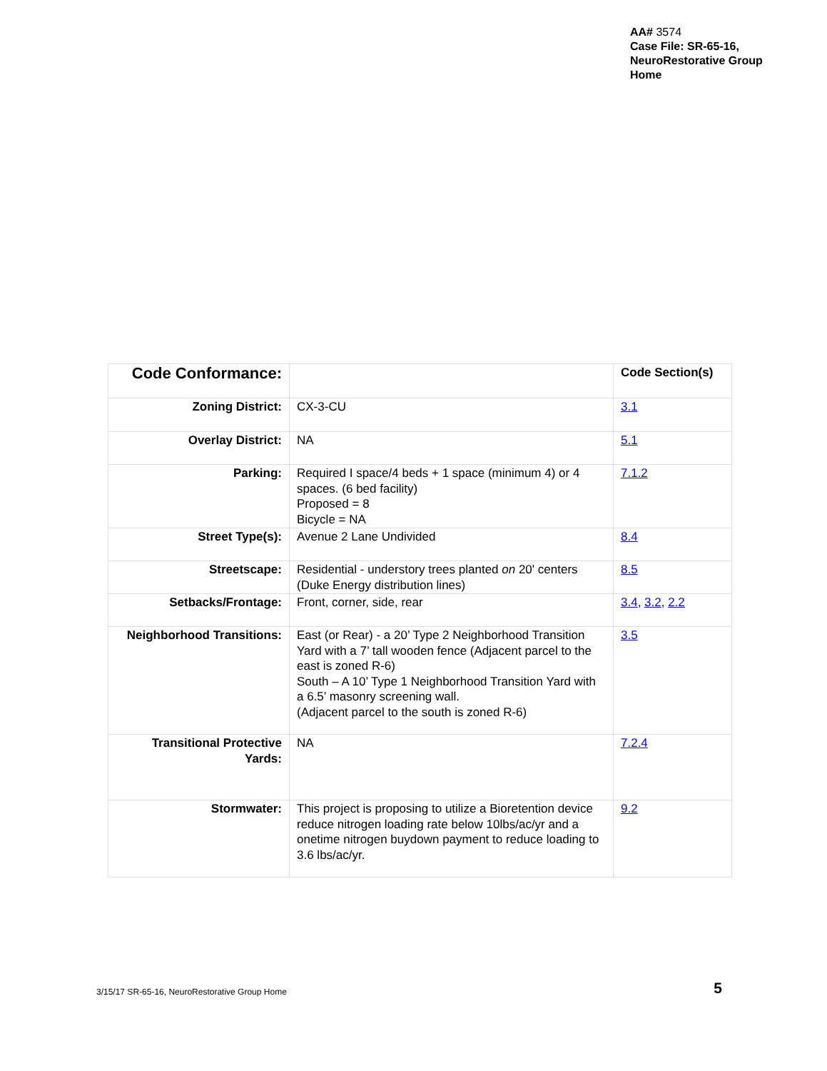AA# 3574
Case File: SR-65-16,
NeuroRestorative Group
Home
| Code Conformance: | | Code Section(s) |
| Zoning District: | CX-3-CU | 3.1 |
| Overlay District: | NA | 5.1 |
| Parking: | Required I space/4 beds + 1 space (minimum 4) or 4 spaces. (6 bed facility) Proposed = 8 Bicycle = NA | 7.1.2 |
| Street Type(s): | Avenue 2 Lane Undivided | 8.4 |
| Streetscape: | Residential - understory trees planted on 20' centers (Duke Energy distribution lines) | 8.5 |
| Setbacks/Frontage: | Front, corner, side, rear | 3.4 , 3.2 , 2.2 |
| Neighborhood Transitions: | East (or Rear) - a 20’ Type 2 Neighborhood Transition Yard with a 7’ tall wooden fence (Adjacent parcel to the east is zoned R-6) South – A 10’ Type 1 Neighborhood Transition Yard with a 6.5’ masonry screening wall. (Adjacent parcel to the south is zoned R-6) | 3.5 |
| Transitional Protective Yards: | NA | 7.2.4 |
| Stormwater: | This project is proposing to utilize a Bioretention device reduce nitrogen loading rate below 10lbs/ac/yr and a onetime nitrogen buydown payment to reduce loading to 3.6 lbs/ac/yr. | 9.2 |
3/15/17 SR-65-16, NeuroRestorative Group Home 5